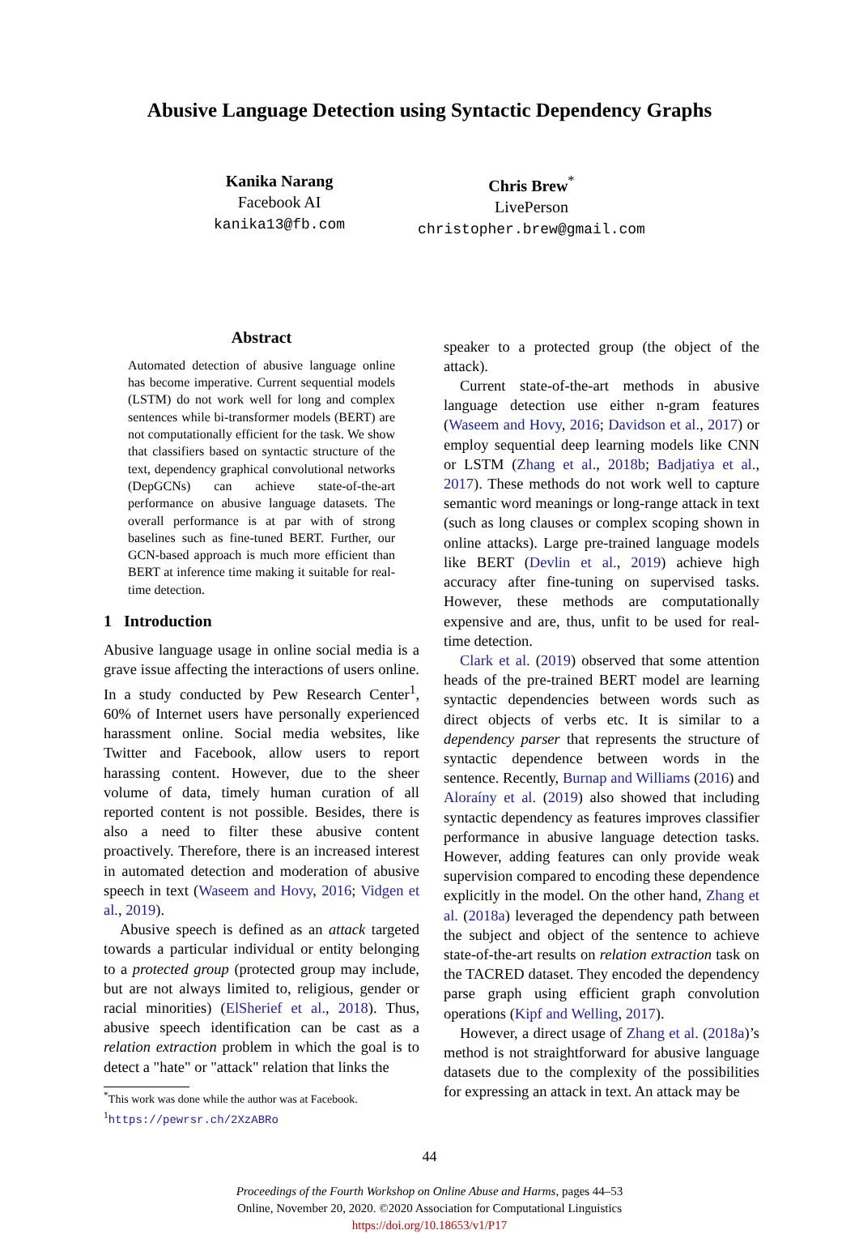Abusive Language Detection using Syntactic Dependency Graphs
Kanika Narang
Facebook AI
kanika13@fb.com
Chris Brew<sup>*</sup>
LivePerson
christopher.brew@gmail.com
Abstract
Automated detection of abusive language online has become imperative. Current sequential models (LSTM) do not work well for long and complex sentences while bi-transformer models (BERT) are not computationally efficient for the task. We show that classifiers based on syntactic structure of the text, dependency graphical convolutional networks (DepGCNs) can achieve state-of-the-art performance on abusive language datasets. The overall performance is at par with of strong baselines such as fine-tuned BERT. Further, our GCN-based approach is much more efficient than BERT at inference time making it suitable for real-time detection.
1 Introduction
Abusive language usage in online social media is a grave issue affecting the interactions of users online. In a study conducted by Pew Research Center<sup>1</sup>, 60% of Internet users have personally experienced harassment online. Social media websites, like Twitter and Facebook, allow users to report harassing content. However, due to the sheer volume of data, timely human curation of all reported content is not possible. Besides, there is also a need to filter these abusive content proactively. Therefore, there is an increased interest in automated detection and moderation of abusive speech in text (Waseem and Hovy, 2016; Vidgen et al., 2019).
Abusive speech is defined as an attack targeted towards a particular individual or entity belonging to a protected group (protected group may include, but are not always limited to, religious, gender or racial minorities) (ElSherief et al., 2018). Thus, abusive speech identification can be cast as a relation extraction problem in which the goal is to detect a "hate" or "attack" relation that links the
<sup>*</sup> This work was done while the author was at Facebook.
<sup>1</sup> https://pewrsr.ch/2XzABRo
speaker to a protected group (the object of the attack).
Current state-of-the-art methods in abusive language detection use either n-gram features (Waseem and Hovy, 2016; Davidson et al., 2017) or employ sequential deep learning models like CNN or LSTM (Zhang et al., 2018b; Badjatiya et al., 2017). These methods do not work well to capture semantic word meanings or long-range attack in text (such as long clauses or complex scoping shown in online attacks). Large pre-trained language models like BERT (Devlin et al., 2019) achieve high accuracy after fine-tuning on supervised tasks. However, these methods are computationally expensive and are, thus, unfit to be used for real-time detection.
Clark et al. (2019) observed that some attention heads of the pre-trained BERT model are learning syntactic dependencies between words such as direct objects of verbs etc. It is similar to a dependency parser that represents the structure of syntactic dependence between words in the sentence. Recently, Burnap and Williams (2016) and Aloraíny et al. (2019) also showed that including syntactic dependency as features improves classifier performance in abusive language detection tasks. However, adding features can only provide weak supervision compared to encoding these dependence explicitly in the model. On the other hand, Zhang et al. (2018a) leveraged the dependency path between the subject and object of the sentence to achieve state-of-the-art results on relation extraction task on the TACRED dataset. They encoded the dependency parse graph using efficient graph convolution operations (Kipf and Welling, 2017).
However, a direct usage of Zhang et al. (2018a)’s method is not straightforward for abusive language datasets due to the complexity of the possibilities for expressing an attack in text. An attack may be
44
Proceedings of the Fourth Workshop on Online Abuse and Harms, pages 44–53
Online, November 20, 2020. ©2020 Association for Computational Linguistics
https://doi.org/10.18653/v1/P17